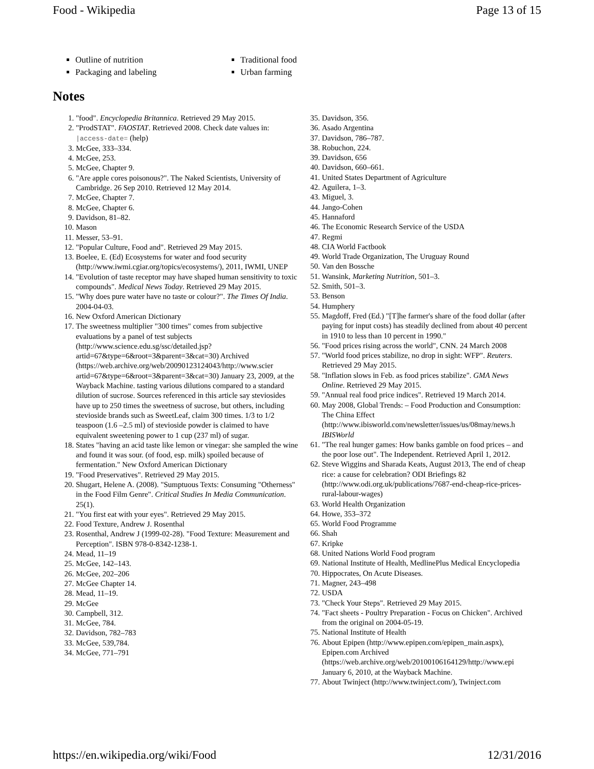Food - Wikipedia Page 13 of 15
Outline of nutrition
Packaging and labeling
Traditional food
Urban farming
Notes
1. "food". Encyclopedia Britannica. Retrieved 29 May 2015.
2. "ProdSTAT". FAOSTAT. Retrieved 2008. Check date values in: |access-date= (help)
3. McGee, 333–334.
4. McGee, 253.
5. McGee, Chapter 9.
6. "Are apple cores poisonous?". The Naked Scientists, University of Cambridge. 26 Sep 2010. Retrieved 12 May 2014.
7. McGee, Chapter 7.
8. McGee, Chapter 6.
9. Davidson, 81–82.
10. Mason
11. Messer, 53–91.
12. "Popular Culture, Food and". Retrieved 29 May 2015.
13. Boelee, E. (Ed) Ecosystems for water and food security (http://www.iwmi.cgiar.org/topics/ecosystems/), 2011, IWMI, UNEP
14. "Evolution of taste receptor may have shaped human sensitivity to toxic compounds". Medical News Today. Retrieved 29 May 2015.
15. "Why does pure water have no taste or colour?". The Times Of India. 2004-04-03.
16. New Oxford American Dictionary
17. The sweetness multiplier "300 times" comes from subjective evaluations by a panel of test subjects (http://www.science.edu.sg/ssc/detailed.jsp? artid=67&type=6&root=3&parent=3&cat=30) Archived (https://web.archive.org/web/20090123124043/http://www.scier artid=67&type=6&root=3&parent=3&cat=30) January 23, 2009, at the Wayback Machine. tasting various dilutions compared to a standard dilution of sucrose. Sources referenced in this article say steviosides have up to 250 times the sweetness of sucrose, but others, including stevioside brands such as SweetLeaf, claim 300 times. 1/3 to 1/2 teaspoon (1.6 –2.5 ml) of stevioside powder is claimed to have equivalent sweetening power to 1 cup (237 ml) of sugar.
18. States "having an acid taste like lemon or vinegar: she sampled the wine and found it was sour. (of food, esp. milk) spoiled because of fermentation." New Oxford American Dictionary
19. "Food Preservatives". Retrieved 29 May 2015.
20. Shugart, Helene A. (2008). "Sumptuous Texts: Consuming "Otherness" in the Food Film Genre". Critical Studies In Media Communication. 25(1).
21. "You first eat with your eyes". Retrieved 29 May 2015.
22. Food Texture, Andrew J. Rosenthal
23. Rosenthal, Andrew J (1999-02-28). "Food Texture: Measurement and Perception". ISBN 978-0-8342-1238-1.
24. Mead, 11–19
25. McGee, 142–143.
26. McGee, 202–206
27. McGee Chapter 14.
28. Mead, 11–19.
29. McGee
30. Campbell, 312.
31. McGee, 784.
32. Davidson, 782–783
33. McGee, 539,784.
34. McGee, 771–791
35. Davidson, 356.
36. Asado Argentina
37. Davidson, 786–787.
38. Robuchon, 224.
39. Davidson, 656
40. Davidson, 660–661.
41. United States Department of Agriculture
42. Aguilera, 1–3.
43. Miguel, 3.
44. Jango-Cohen
45. Hannaford
46. The Economic Research Service of the USDA
47. Regmi
48. CIA World Factbook
49. World Trade Organization, The Uruguay Round
50. Van den Bossche
51. Wansink, Marketing Nutrition, 501–3.
52. Smith, 501–3.
53. Benson
54. Humphery
55. Magdoff, Fred (Ed.) "[T]he farmer's share of the food dollar (after paying for input costs) has steadily declined from about 40 percent in 1910 to less than 10 percent in 1990."
56. "Food prices rising across the world", CNN. 24 March 2008
57. "World food prices stabilize, no drop in sight: WFP". Reuters. Retrieved 29 May 2015.
58. "Inflation slows in Feb. as food prices stabilize". GMA News Online. Retrieved 29 May 2015.
59. "Annual real food price indices". Retrieved 19 March 2014.
60. May 2008, Global Trends: – Food Production and Consumption: The China Effect (http://www.ibisworld.com/newsletter/issues/us/08may/news.h IBISWorld
61. "The real hunger games: How banks gamble on food prices – and the poor lose out". The Independent. Retrieved April 1, 2012.
62. Steve Wiggins and Sharada Keats, August 2013, The end of cheap rice: a cause for celebration? ODI Briefings 82 (http://www.odi.org.uk/publications/7687-end-cheap-rice-prices-rural-labour-wages)
63. World Health Organization
64. Howe, 353–372
65. World Food Programme
66. Shah
67. Kripke
68. United Nations World Food program
69. National Institute of Health, MedlinePlus Medical Encyclopedia
70. Hippocrates, On Acute Diseases.
71. Magner, 243–498
72. USDA
73. "Check Your Steps". Retrieved 29 May 2015.
74. "Fact sheets - Poultry Preparation - Focus on Chicken". Archived from the original on 2004-05-19.
75. National Institute of Health
76. About Epipen (http://www.epipen.com/epipen_main.aspx), Epipen.com Archived (https://web.archive.org/web/20100106164129/http://www.epi January 6, 2010, at the Wayback Machine.
77. About Twinject (http://www.twinject.com/), Twinject.com
https://en.wikipedia.org/wiki/Food 12/31/2016